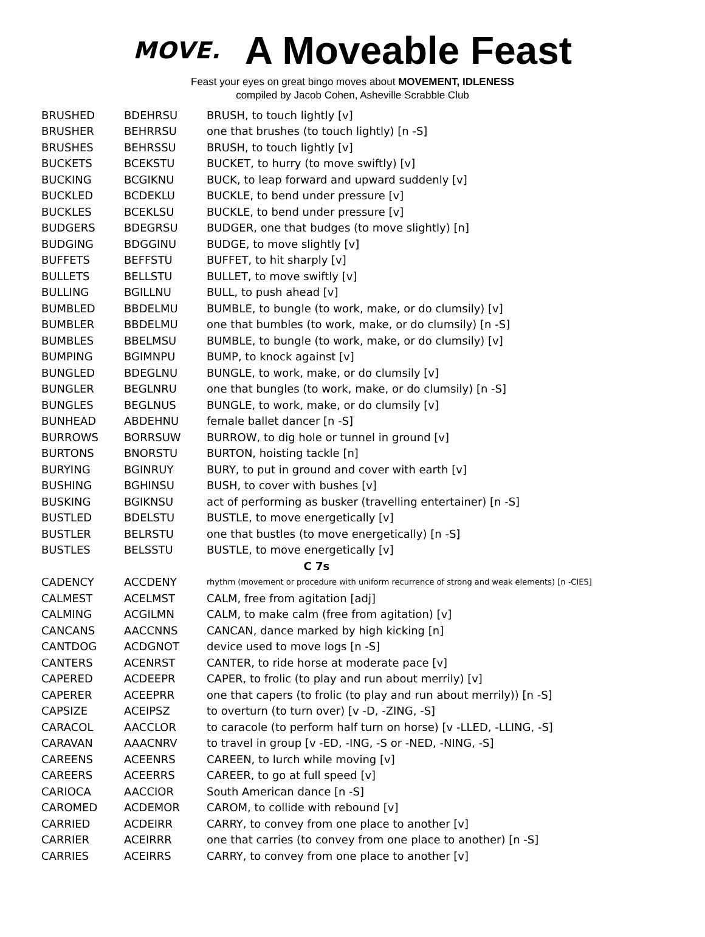MOVE.
A Moveable Feast
Feast your eyes on great bingo moves about MOVEMENT, IDLENESS
compiled by Jacob Cohen, Asheville Scrabble Club
| BRUSHED | BDEHRSU | BRUSH, to touch lightly [v] |
| BRUSHER | BEHRRSU | one that brushes (to touch lightly) [n -S] |
| BRUSHES | BEHRSSU | BRUSH, to touch lightly [v] |
| BUCKETS | BCEKSTU | BUCKET, to hurry (to move swiftly) [v] |
| BUCKING | BCGIKNU | BUCK, to leap forward and upward suddenly [v] |
| BUCKLED | BCDEKLU | BUCKLE, to bend under pressure [v] |
| BUCKLES | BCEKLSU | BUCKLE, to bend under pressure [v] |
| BUDGERS | BDEGRSU | BUDGER, one that budges (to move slightly) [n] |
| BUDGING | BDGGINU | BUDGE, to move slightly [v] |
| BUFFETS | BEFFSTU | BUFFET, to hit sharply [v] |
| BULLETS | BELLSTU | BULLET, to move swiftly [v] |
| BULLING | BGILLNU | BULL, to push ahead [v] |
| BUMBLED | BBDELMU | BUMBLE, to bungle (to work, make, or do clumsily) [v] |
| BUMBLER | BBDELMU | one that bumbles (to work, make, or do clumsily) [n -S] |
| BUMBLES | BBELMSU | BUMBLE, to bungle (to work, make, or do clumsily) [v] |
| BUMPING | BGIMNPU | BUMP, to knock against [v] |
| BUNGLED | BDEGLNU | BUNGLE, to work, make, or do clumsily [v] |
| BUNGLER | BEGLNRU | one that bungles (to work, make, or do clumsily) [n -S] |
| BUNGLES | BEGLNUS | BUNGLE, to work, make, or do clumsily [v] |
| BUNHEAD | ABDEHNU | female ballet dancer [n -S] |
| BURROWS | BORRSUW | BURROW, to dig hole or tunnel in ground [v] |
| BURTONS | BNORSTU | BURTON, hoisting tackle [n] |
| BURYING | BGINRUY | BURY, to put in ground and cover with earth [v] |
| BUSHING | BGHINSU | BUSH, to cover with bushes [v] |
| BUSKING | BGIKNSU | act of performing as busker (travelling entertainer) [n -S] |
| BUSTLED | BDELSTU | BUSTLE, to move energetically [v] |
| BUSTLER | BELRSTU | one that bustles (to move energetically) [n -S] |
| BUSTLES | BELSSTU | BUSTLE, to move energetically [v] |
| C 7s | | |
| CADENCY | ACCDENY | rhythm (movement or procedure with uniform recurrence of strong and weak elements) [n -CIES] |
| CALMEST | ACELMST | CALM, free from agitation [adj] |
| CALMING | ACGILMN | CALM, to make calm (free from agitation) [v] |
| CANCANS | AACCNNS | CANCAN, dance marked by high kicking [n] |
| CANTDOG | ACDGNOT | device used to move logs [n -S] |
| CANTERS | ACENRST | CANTER, to ride horse at moderate pace [v] |
| CAPERED | ACDEEPR | CAPER, to frolic (to play and run about merrily) [v] |
| CAPERER | ACEEPRR | one that capers (to frolic (to play and run about merrily)) [n -S] |
| CAPSIZE | ACEIPSZ | to overturn (to turn over) [v -D, -ZING, -S] |
| CARACOL | AACCLOR | to caracole (to perform half turn on horse) [v -LLED, -LLING, -S] |
| CARAVAN | AAACNRV | to travel in group [v -ED, -ING, -S or -NED, -NING, -S] |
| CAREENS | ACEENRS | CAREEN, to lurch while moving [v] |
| CAREERS | ACEERRS | CAREER, to go at full speed [v] |
| CARIOCA | AACCIOR | South American dance [n -S] |
| CAROMED | ACDEMOR | CAROM, to collide with rebound [v] |
| CARRIED | ACDEIRR | CARRY, to convey from one place to another [v] |
| CARRIER | ACEIRRR | one that carries (to convey from one place to another) [n -S] |
| CARRIES | ACEIRRS | CARRY, to convey from one place to another [v] |